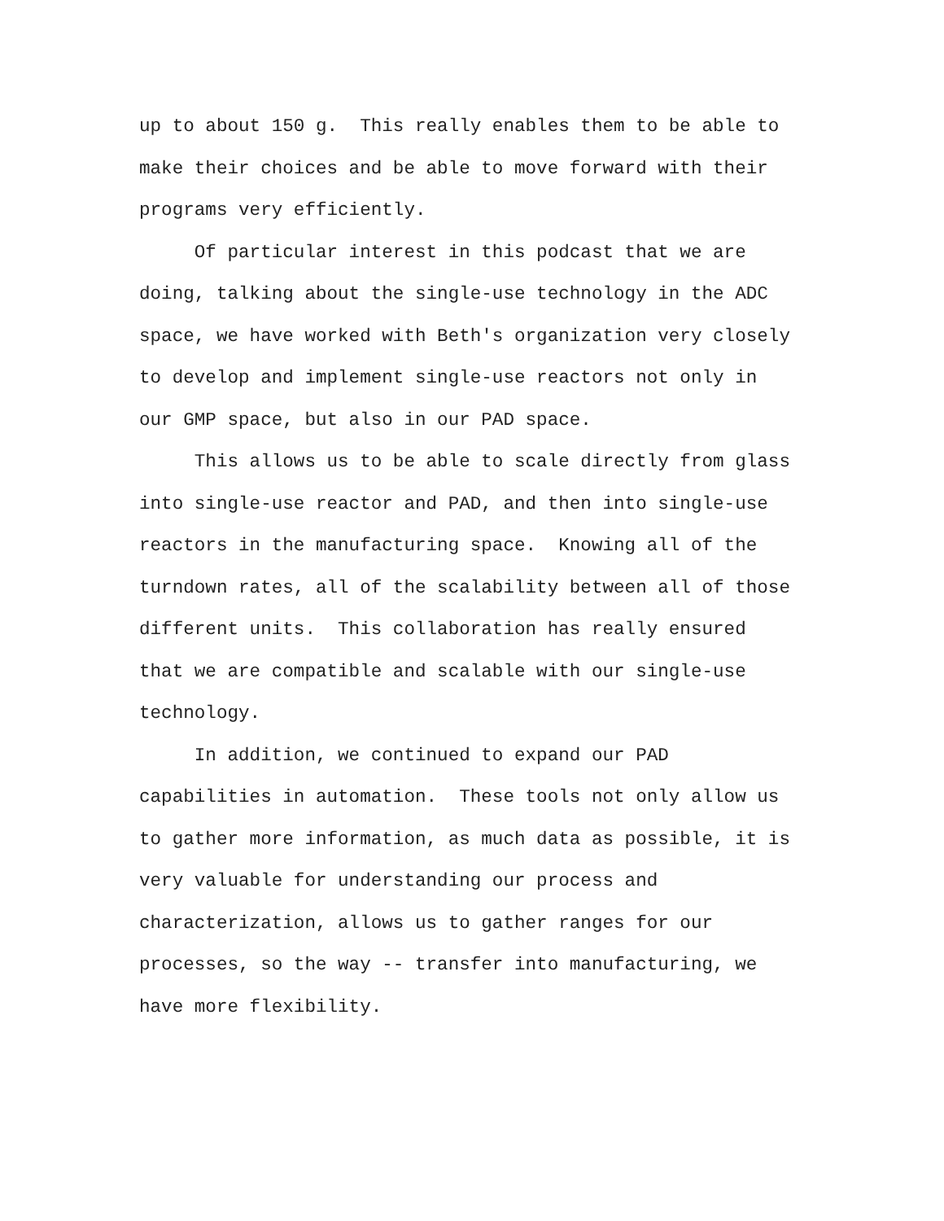up to about 150 g. This really enables them to be able to
make their choices and be able to move forward with their
programs very efficiently.
Of particular interest in this podcast that we are
doing, talking about the single-use technology in the ADC
space, we have worked with Beth's organization very closely
to develop and implement single-use reactors not only in
our GMP space, but also in our PAD space.
This allows us to be able to scale directly from glass
into single-use reactor and PAD, and then into single-use
reactors in the manufacturing space. Knowing all of the
turndown rates, all of the scalability between all of those
different units. This collaboration has really ensured
that we are compatible and scalable with our single-use
technology.
In addition, we continued to expand our PAD
capabilities in automation. These tools not only allow us
to gather more information, as much data as possible, it is
very valuable for understanding our process and
characterization, allows us to gather ranges for our
processes, so the way -- transfer into manufacturing, we
have more flexibility.